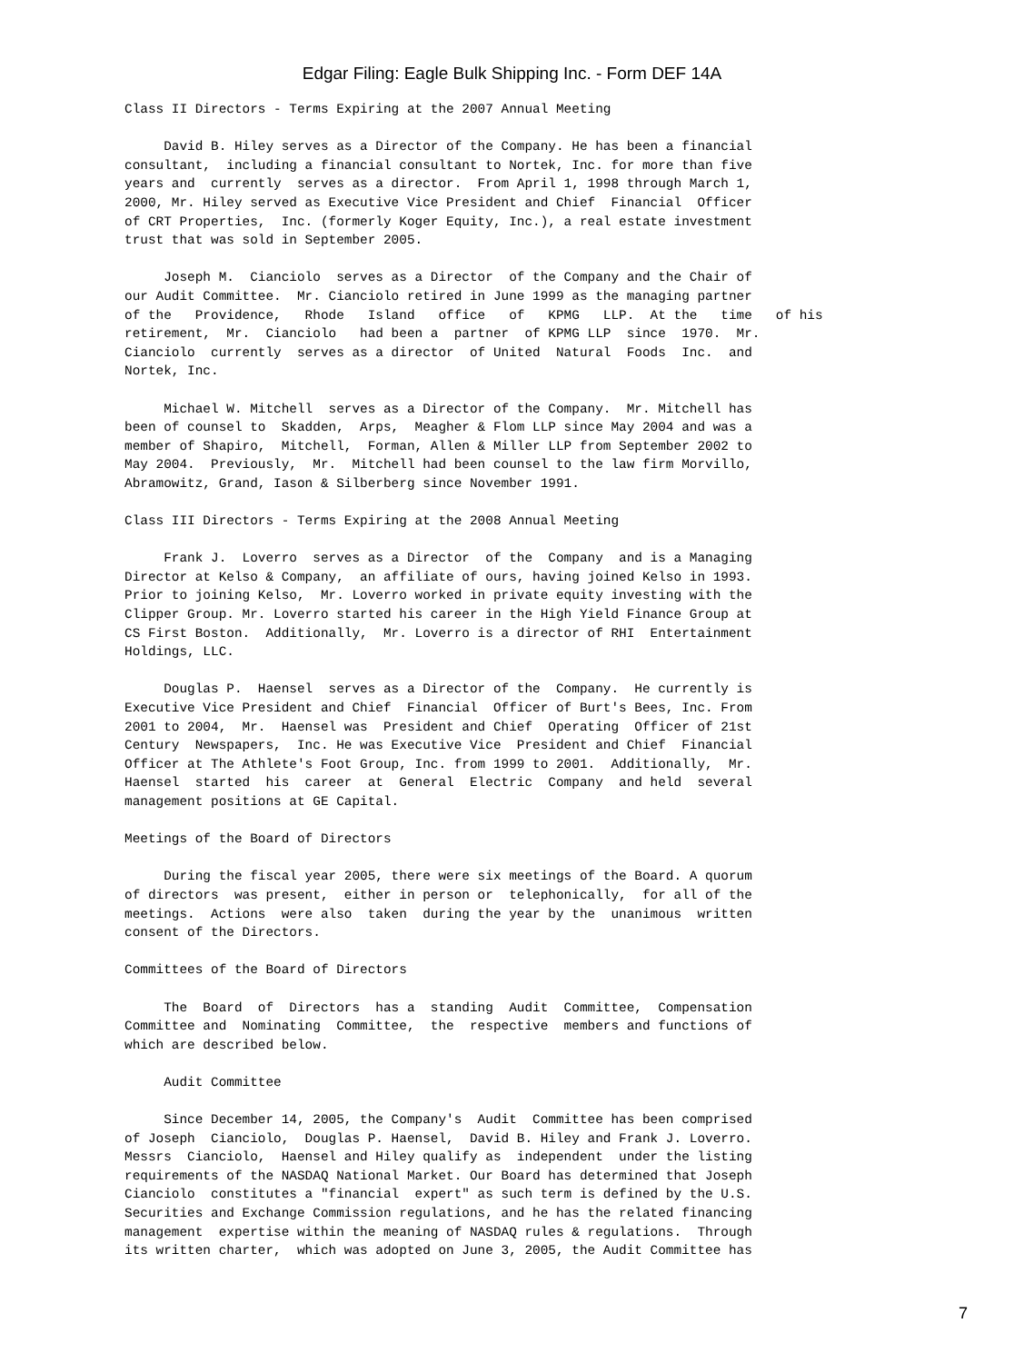Edgar Filing: Eagle Bulk Shipping Inc. - Form DEF 14A
Class II Directors - Terms Expiring at the 2007 Annual Meeting

     David B. Hiley serves as a Director of the Company. He has been a financial
consultant,  including a financial consultant to Nortek, Inc. for more than five
years and  currently  serves as a director.  From April 1, 1998 through March 1,
2000, Mr. Hiley served as Executive Vice President and Chief  Financial  Officer
of CRT Properties,  Inc. (formerly Koger Equity, Inc.), a real estate investment
trust that was sold in September 2005.

     Joseph M.  Cianciolo  serves as a Director  of the Company and the Chair of
our Audit Committee.  Mr. Cianciolo retired in June 1999 as the managing partner
of the   Providence,   Rhode   Island   office   of   KPMG   LLP.  At the   time   of his
retirement,  Mr.  Cianciolo   had been a  partner  of KPMG LLP  since  1970.  Mr.
Cianciolo  currently  serves as a director  of United  Natural  Foods  Inc.  and
Nortek, Inc.

     Michael W. Mitchell  serves as a Director of the Company.  Mr. Mitchell has
been of counsel to  Skadden,  Arps,  Meagher & Flom LLP since May 2004 and was a
member of Shapiro,  Mitchell,  Forman, Allen & Miller LLP from September 2002 to
May 2004.  Previously,  Mr.  Mitchell had been counsel to the law firm Morvillo,
Abramowitz, Grand, Iason & Silberberg since November 1991.

Class III Directors - Terms Expiring at the 2008 Annual Meeting

     Frank J.  Loverro  serves as a Director  of the  Company  and is a Managing
Director at Kelso & Company,  an affiliate of ours, having joined Kelso in 1993.
Prior to joining Kelso,  Mr. Loverro worked in private equity investing with the
Clipper Group. Mr. Loverro started his career in the High Yield Finance Group at
CS First Boston.  Additionally,  Mr. Loverro is a director of RHI  Entertainment
Holdings, LLC.

     Douglas P.  Haensel  serves as a Director of the  Company.  He currently is
Executive Vice President and Chief  Financial  Officer of Burt's Bees, Inc. From
2001 to 2004,  Mr.  Haensel was  President and Chief  Operating  Officer of 21st
Century  Newspapers,  Inc. He was Executive Vice  President and Chief  Financial
Officer at The Athlete's Foot Group, Inc. from 1999 to 2001.  Additionally,  Mr.
Haensel  started  his  career  at  General  Electric  Company  and held  several
management positions at GE Capital.

Meetings of the Board of Directors

     During the fiscal year 2005, there were six meetings of the Board. A quorum
of directors  was present,  either in person or  telephonically,  for all of the
meetings.  Actions  were also  taken  during the year by the  unanimous  written
consent of the Directors.

Committees of the Board of Directors

     The  Board  of  Directors  has a  standing  Audit  Committee,  Compensation
Committee and  Nominating  Committee,  the  respective  members and functions of
which are described below.

     Audit Committee

     Since December 14, 2005, the Company's  Audit  Committee has been comprised
of Joseph  Cianciolo,  Douglas P. Haensel,  David B. Hiley and Frank J. Loverro.
Messrs  Cianciolo,  Haensel and Hiley qualify as  independent  under the listing
requirements of the NASDAQ National Market. Our Board has determined that Joseph
Cianciolo  constitutes a "financial  expert" as such term is defined by the U.S.
Securities and Exchange Commission regulations, and he has the related financing
management  expertise within the meaning of NASDAQ rules & regulations.  Through
its written charter,  which was adopted on June 3, 2005, the Audit Committee has
7